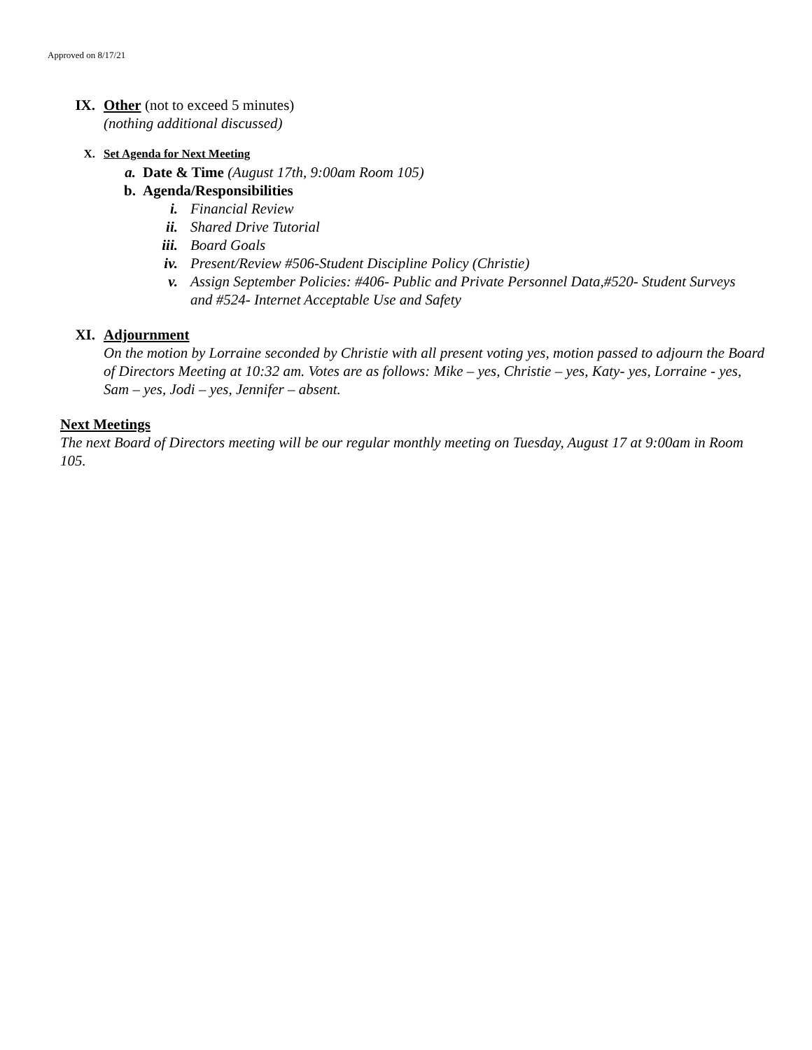Approved on 8/17/21
IX. Other (not to exceed 5 minutes)
(nothing additional discussed)
X. Set Agenda for Next Meeting
a. Date & Time (August 17th, 9:00am Room 105)
b. Agenda/Responsibilities
i. Financial Review
ii. Shared Drive Tutorial
iii.
Board Goals
iv. Present/Review #506-Student Discipline Policy (Christie)
v. Assign September Policies: #406- Public and Private Personnel Data,#520- Student Surveys and #524- Internet Acceptable Use and Safety
XI. Adjournment
On the motion by Lorraine seconded by Christie with all present voting yes, motion passed to adjourn the Board of Directors Meeting at 10:32 am. Votes are as follows: Mike – yes, Christie – yes, Katy- yes, Lorraine - yes, Sam – yes, Jodi – yes, Jennifer – absent.
Next Meetings
The next Board of Directors meeting will be our regular monthly meeting on Tuesday, August 17 at 9:00am in Room 105.